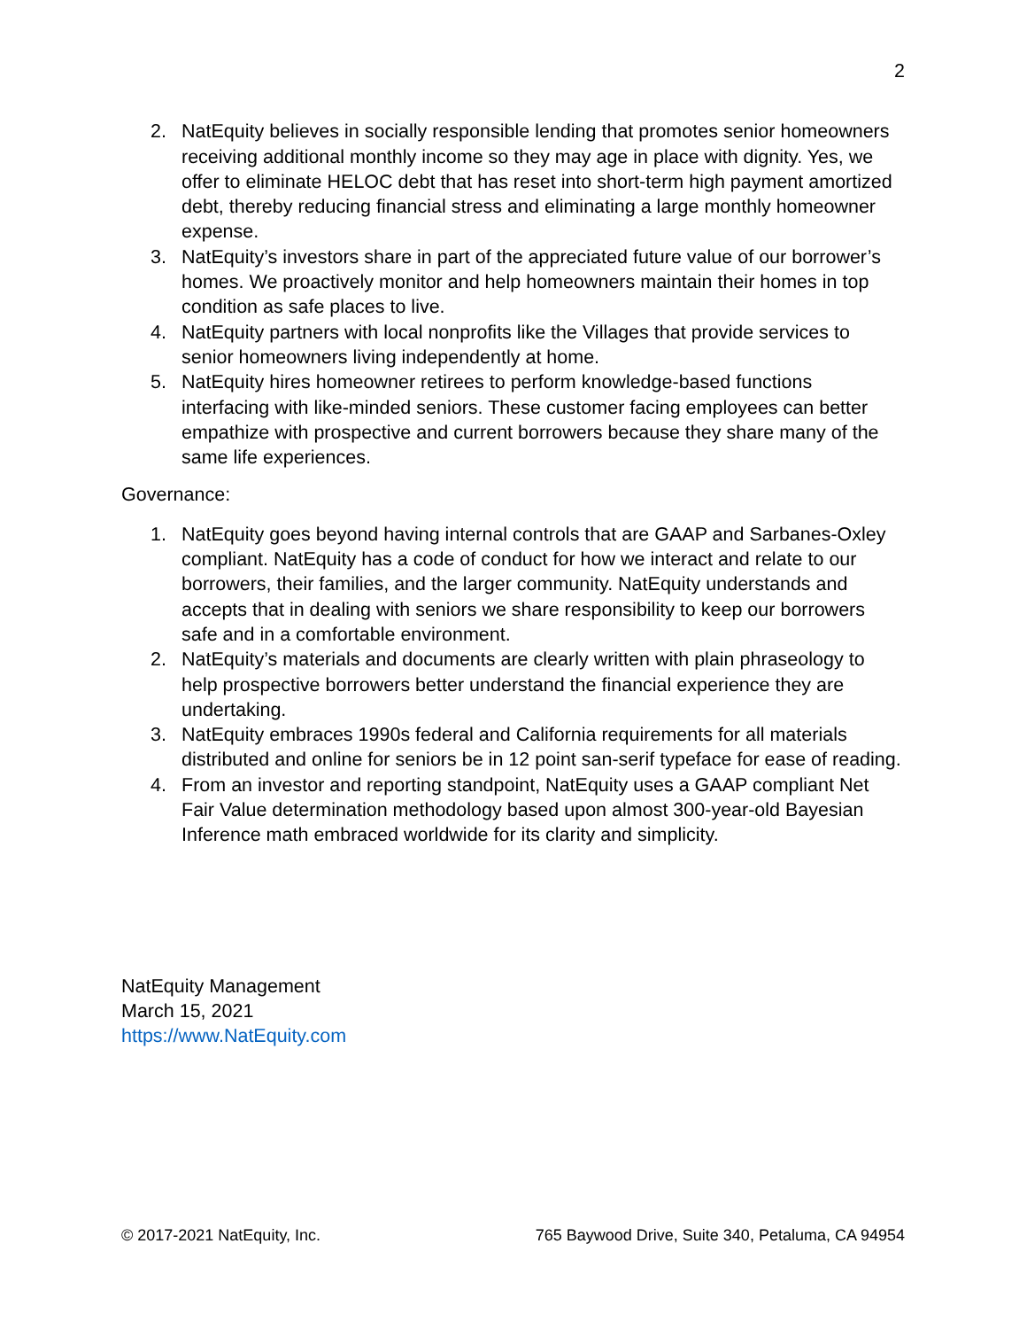2
2. NatEquity believes in socially responsible lending that promotes senior homeowners receiving additional monthly income so they may age in place with dignity. Yes, we offer to eliminate HELOC debt that has reset into short-term high payment amortized debt, thereby reducing financial stress and eliminating a large monthly homeowner expense.
3. NatEquity’s investors share in part of the appreciated future value of our borrower’s homes. We proactively monitor and help homeowners maintain their homes in top condition as safe places to live.
4. NatEquity partners with local nonprofits like the Villages that provide services to senior homeowners living independently at home.
5. NatEquity hires homeowner retirees to perform knowledge-based functions interfacing with like-minded seniors. These customer facing employees can better empathize with prospective and current borrowers because they share many of the same life experiences.
Governance:
1. NatEquity goes beyond having internal controls that are GAAP and Sarbanes-Oxley compliant. NatEquity has a code of conduct for how we interact and relate to our borrowers, their families, and the larger community. NatEquity understands and accepts that in dealing with seniors we share responsibility to keep our borrowers safe and in a comfortable environment.
2. NatEquity’s materials and documents are clearly written with plain phraseology to help prospective borrowers better understand the financial experience they are undertaking.
3. NatEquity embraces 1990s federal and California requirements for all materials distributed and online for seniors be in 12 point san-serif typeface for ease of reading.
4. From an investor and reporting standpoint, NatEquity uses a GAAP compliant Net Fair Value determination methodology based upon almost 300-year-old Bayesian Inference math embraced worldwide for its clarity and simplicity.
NatEquity Management
March 15, 2021
https://www.NatEquity.com
© 2017-2021 NatEquity, Inc. 765 Baywood Drive, Suite 340, Petaluma, CA 94954